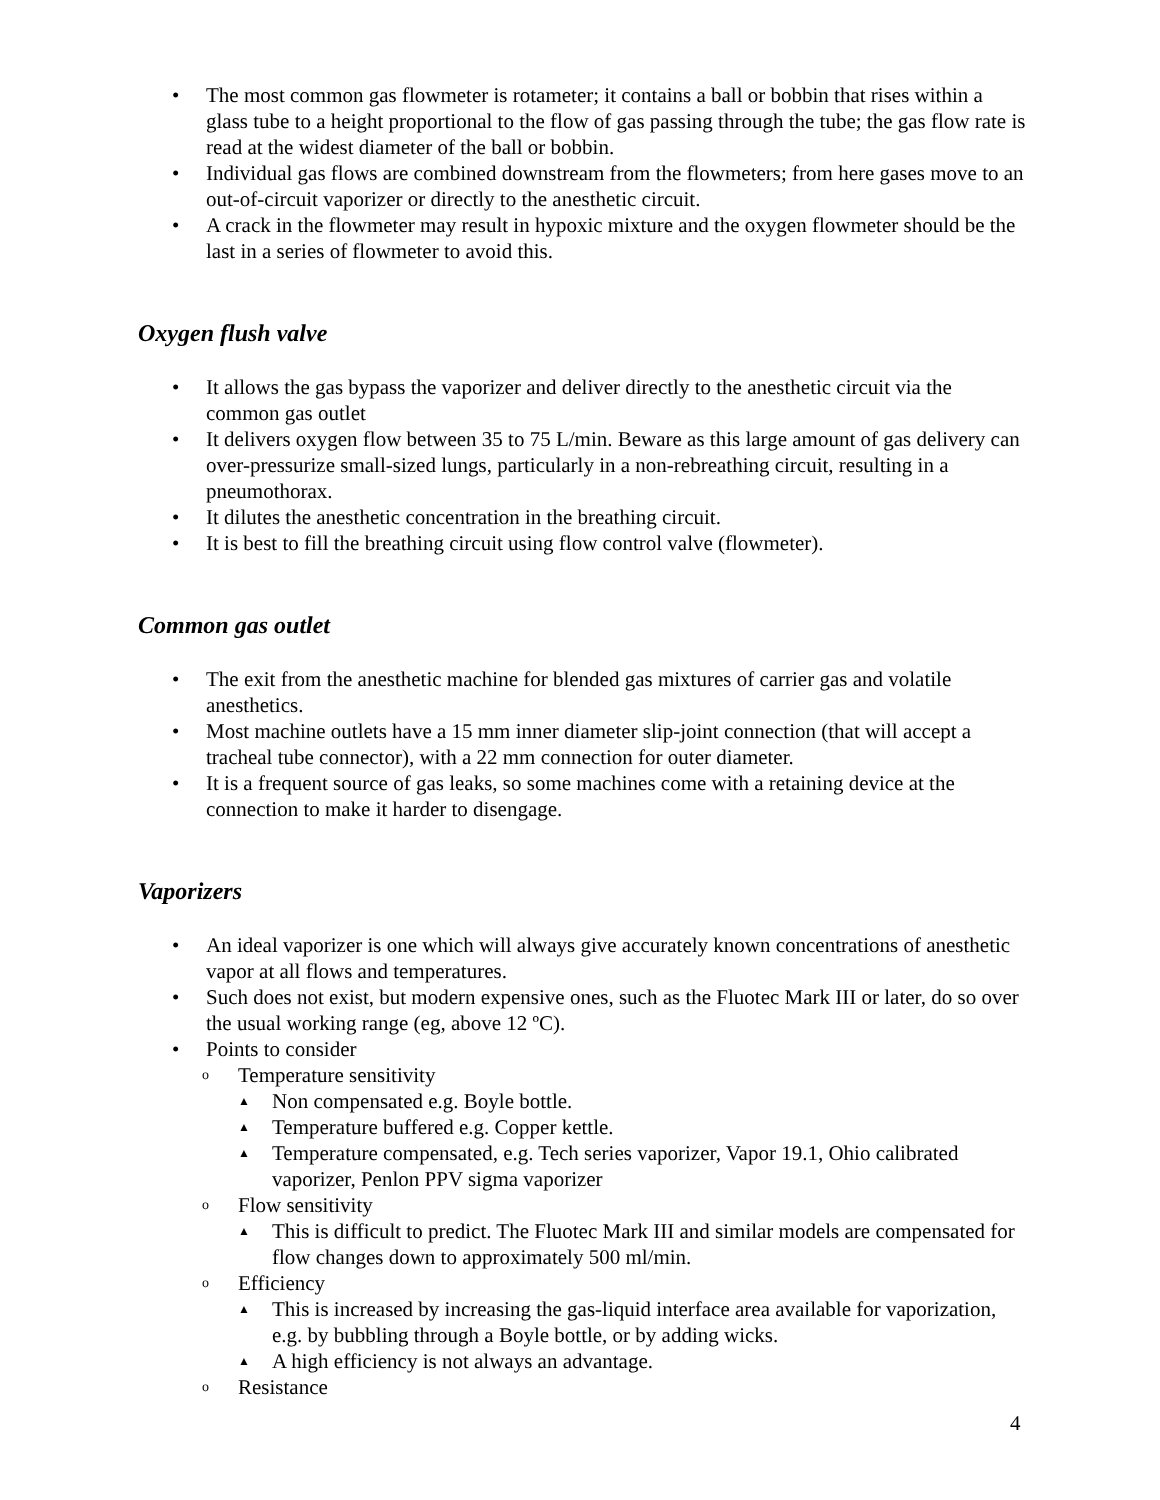• The most common gas flowmeter is rotameter; it contains a ball or bobbin that rises within a glass tube to a height proportional to the flow of gas passing through the tube; the gas flow rate is read at the widest diameter of the ball or bobbin.
• Individual gas flows are combined downstream from the flowmeters; from here gases move to an out-of-circuit vaporizer or directly to the anesthetic circuit.
• A crack in the flowmeter may result in hypoxic mixture and the oxygen flowmeter should be the last in a series of flowmeter to avoid this.
Oxygen flush valve
• It allows the gas bypass the vaporizer and deliver directly to the anesthetic circuit via the common gas outlet
• It delivers oxygen flow between 35 to 75 L/min. Beware as this large amount of gas delivery can over-pressurize small-sized lungs, particularly in a non-rebreathing circuit, resulting in a pneumothorax.
• It dilutes the anesthetic concentration in the breathing circuit.
• It is best to fill the breathing circuit using flow control valve (flowmeter).
Common gas outlet
• The exit from the anesthetic machine for blended gas mixtures of carrier gas and volatile anesthetics.
• Most machine outlets have a 15 mm inner diameter slip-joint connection (that will accept a tracheal tube connector), with a 22 mm connection for outer diameter.
• It is a frequent source of gas leaks, so some machines come with a retaining device at the connection to make it harder to disengage.
Vaporizers
• An ideal vaporizer is one which will always give accurately known concentrations of anesthetic vapor at all flows and temperatures.
• Such does not exist, but modern expensive ones, such as the Fluotec Mark III or later, do so over the usual working range (eg, above 12 ºC).
• Points to consider
o Temperature sensitivity
▲ Non compensated e.g. Boyle bottle.
▲ Temperature buffered e.g. Copper kettle.
▲ Temperature compensated, e.g. Tech series vaporizer, Vapor 19.1, Ohio calibrated vaporizer, Penlon PPV sigma vaporizer
o Flow sensitivity
▲ This is difficult to predict. The Fluotec Mark III and similar models are compensated for flow changes down to approximately 500 ml/min.
o Efficiency
▲ This is increased by increasing the gas-liquid interface area available for vaporization, e.g. by bubbling through a Boyle bottle, or by adding wicks.
▲ A high efficiency is not always an advantage.
o Resistance
4